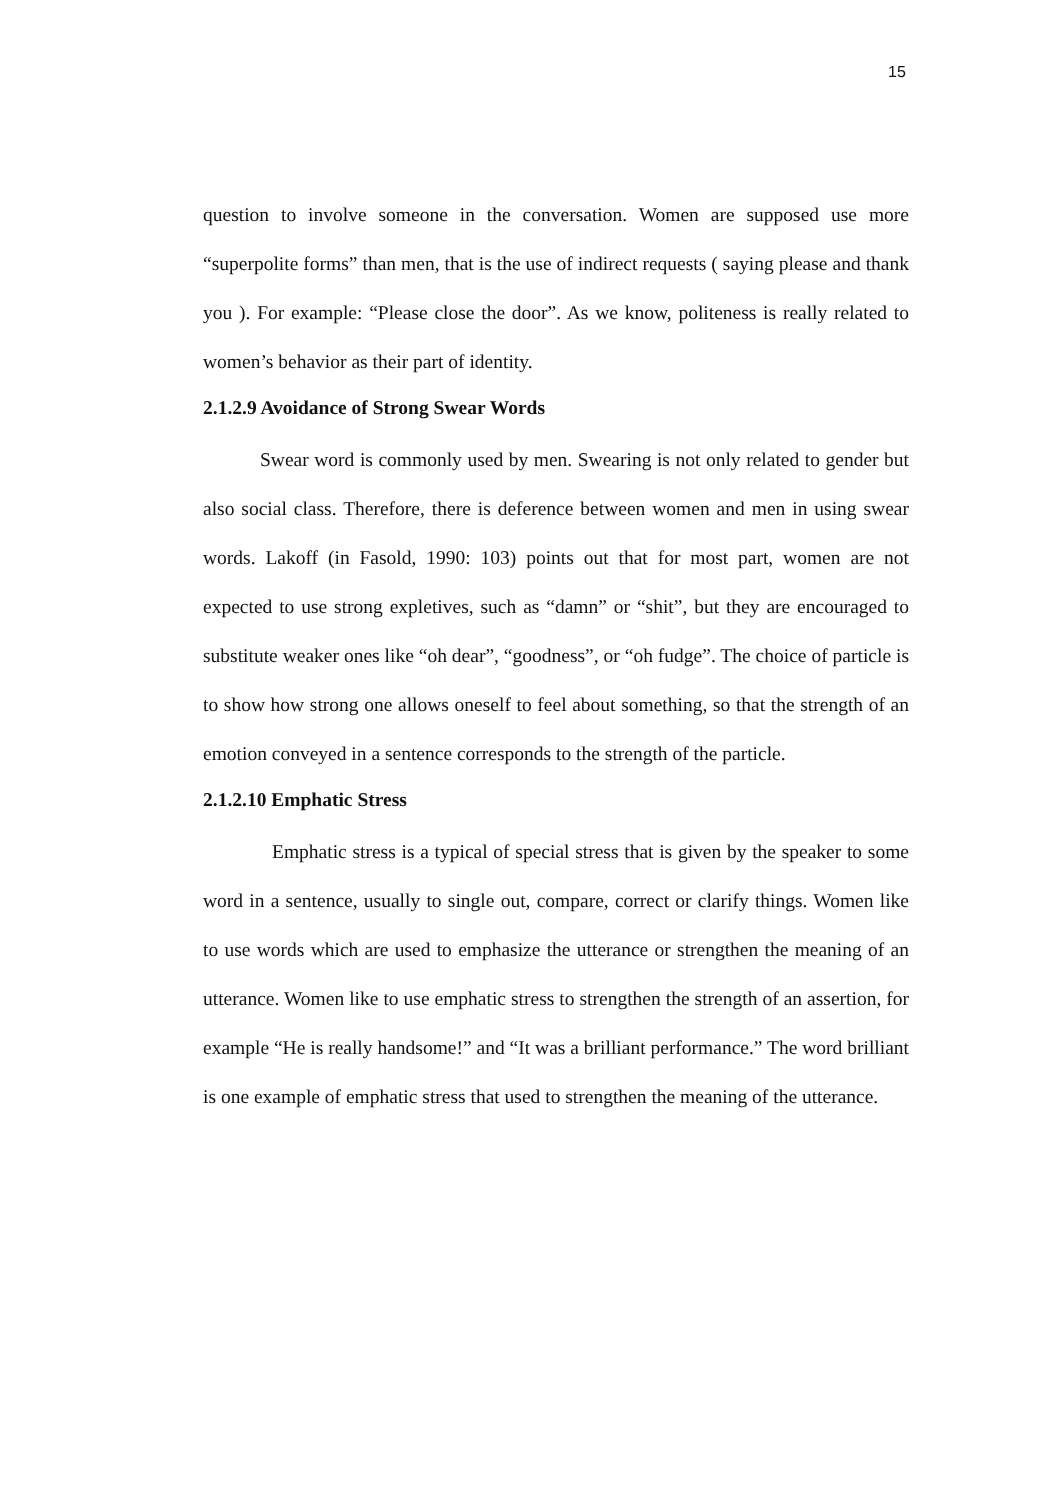15
question to involve someone in the conversation. Women are supposed use more “superpolite forms” than men, that is the use of indirect requests ( saying please and thank you ). For example: “Please close the door”. As we know, politeness is really related to women’s behavior as their part of identity.
2.1.2.9 Avoidance of Strong Swear Words
Swear word is commonly used by men. Swearing is not only related to gender but also social class. Therefore, there is deference between women and men in using swear words. Lakoff (in Fasold, 1990: 103) points out that for most part, women are not expected to use strong expletives, such as “damn” or “shit”, but they are encouraged to substitute weaker ones like “oh dear”, “goodness”, or “oh fudge”. The choice of particle is to show how strong one allows oneself to feel about something, so that the strength of an emotion conveyed in a sentence corresponds to the strength of the particle.
2.1.2.10 Emphatic Stress
Emphatic stress is a typical of special stress that is given by the speaker to some word in a sentence, usually to single out, compare, correct or clarify things. Women like to use words which are used to emphasize the utterance or strengthen the meaning of an utterance. Women like to use emphatic stress to strengthen the strength of an assertion, for example “He is really handsome!” and “It was a brilliant performance.” The word brilliant is one example of emphatic stress that used to strengthen the meaning of the utterance.